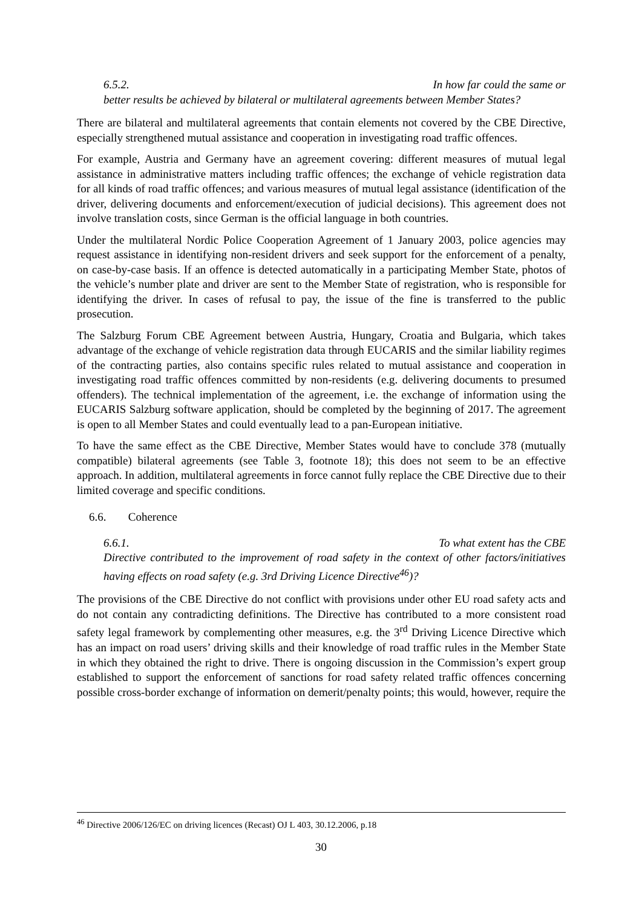6.5.2. In how far could the same or
better results be achieved by bilateral or multilateral agreements between Member States?
There are bilateral and multilateral agreements that contain elements not covered by the CBE Directive, especially strengthened mutual assistance and cooperation in investigating road traffic offences.
For example, Austria and Germany have an agreement covering: different measures of mutual legal assistance in administrative matters including traffic offences; the exchange of vehicle registration data for all kinds of road traffic offences; and various measures of mutual legal assistance (identification of the driver, delivering documents and enforcement/execution of judicial decisions). This agreement does not involve translation costs, since German is the official language in both countries.
Under the multilateral Nordic Police Cooperation Agreement of 1 January 2003, police agencies may request assistance in identifying non-resident drivers and seek support for the enforcement of a penalty, on case-by-case basis. If an offence is detected automatically in a participating Member State, photos of the vehicle’s number plate and driver are sent to the Member State of registration, who is responsible for identifying the driver. In cases of refusal to pay, the issue of the fine is transferred to the public prosecution.
The Salzburg Forum CBE Agreement between Austria, Hungary, Croatia and Bulgaria, which takes advantage of the exchange of vehicle registration data through EUCARIS and the similar liability regimes of the contracting parties, also contains specific rules related to mutual assistance and cooperation in investigating road traffic offences committed by non-residents (e.g. delivering documents to presumed offenders). The technical implementation of the agreement, i.e. the exchange of information using the EUCARIS Salzburg software application, should be completed by the beginning of 2017. The agreement is open to all Member States and could eventually lead to a pan-European initiative.
To have the same effect as the CBE Directive, Member States would have to conclude 378 (mutually compatible) bilateral agreements (see Table 3, footnote 18); this does not seem to be an effective approach. In addition, multilateral agreements in force cannot fully replace the CBE Directive due to their limited coverage and specific conditions.
6.6. Coherence
6.6.1. To what extent has the CBE
Directive contributed to the improvement of road safety in the context of other factors/initiatives having effects on road safety (e.g. 3rd Driving Licence Directive<sup>46</sup>)?
The provisions of the CBE Directive do not conflict with provisions under other EU road safety acts and do not contain any contradicting definitions. The Directive has contributed to a more consistent road safety legal framework by complementing other measures, e.g. the 3<sup>rd</sup> Driving Licence Directive which has an impact on road users’ driving skills and their knowledge of road traffic rules in the Member State in which they obtained the right to drive. There is ongoing discussion in the Commission’s expert group established to support the enforcement of sanctions for road safety related traffic offences concerning possible cross-border exchange of information on demerit/penalty points; this would, however, require the
<sup>46</sup> Directive 2006/126/EC on driving licences (Recast) OJ L 403, 30.12.2006, p.18
30